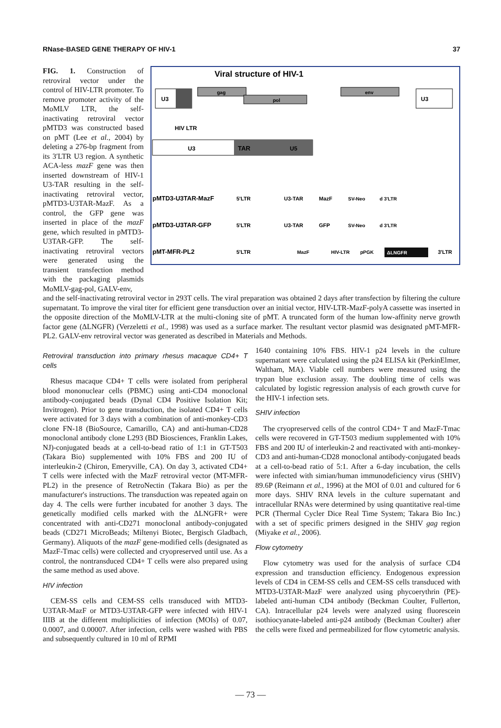RNase-BASED GENE THERAPY OF HIV-1 37
Viral structure of HIV-1
U3
gag
pol
env
U3
HIV LTR
U3
TAR
U5
pMTD3-U3TAR-MazF
5'LTR
U3-TAR
MazF
SV-Neo
d 3'LTR
pMTD3-U3TAR-GFP
5'LTR
U3-TAR
GFP
SV-Neo
d 3'LTR
pMT-MFR-PL2
5'LTR
MazF
HIV-LTR
pPGK
ΔLNGFR
3'LTR
FIG. 1. Construction of retroviral vector under the control of HIV-LTR promoter. To remove promoter activity of the MoMLV LTR, the self-inactivating retroviral vector pMTD3 was constructed based on pMT (Lee et al., 2004) by deleting a 276-bp fragment from its 3′LTR U3 region. A synthetic ACA-less mazF gene was then inserted downstream of HIV-1 U3-TAR resulting in the self-inactivating retroviral vector, pMTD3-U3TAR-MazF. As a control, the GFP gene was inserted in place of the mazF gene, which resulted in pMTD3-U3TAR-GFP. The self-inactivating retroviral vectors were generated using the transient transfection method with the packaging plasmids MoMLV-gag-pol, GALV-env,
and the self-inactivating retroviral vector in 293T cells. The viral preparation was obtained 2 days after transfection by filtering the culture supernatant. To improve the viral titer for efficient gene transduction over an initial vector, HIV-LTR-MazF-polyA cassette was inserted in the opposite direction of the MoMLV-LTR at the multi-cloning site of pMT. A truncated form of the human low-affinity nerve growth factor gene (ΔLNGFR) (Verzeletti et al., 1998) was used as a surface marker. The resultant vector plasmid was designated pMT-MFR-PL2. GALV-env retroviral vector was generated as described in Materials and Methods.
Retroviral transduction into primary rhesus macaque CD4+ T cells
Rhesus macaque CD4+ T cells were isolated from peripheral blood mononuclear cells (PBMC) using anti-CD4 monoclonal antibody-conjugated beads (Dynal CD4 Positive Isolation Kit; Invitrogen). Prior to gene transduction, the isolated CD4+ T cells were activated for 3 days with a combination of anti-monkey-CD3 clone FN-18 (BioSource, Camarillo, CA) and anti-human-CD28 monoclonal antibody clone L293 (BD Biosciences, Franklin Lakes, NJ)-conjugated beads at a cell-to-bead ratio of 1:1 in GT-T503 (Takara Bio) supplemented with 10% FBS and 200 IU of interleukin-2 (Chiron, Emeryville, CA). On day 3, activated CD4+ T cells were infected with the MazF retroviral vector (MT-MFR-PL2) in the presence of RetroNectin (Takara Bio) as per the manufacturer's instructions. The transduction was repeated again on day 4. The cells were further incubated for another 3 days. The genetically modified cells marked with the ΔLNGFR+ were concentrated with anti-CD271 monoclonal antibody-conjugated beads (CD271 MicroBeads; Miltenyi Biotec, Bergisch Gladbach, Germany). Aliquots of the mazF gene-modified cells (designated as MazF-Tmac cells) were collected and cryopreserved until use. As a control, the nontransduced CD4+ T cells were also prepared using the same method as used above.
HIV infection
CEM-SS cells and CEM-SS cells transduced with MTD3-U3TAR-MazF or MTD3-U3TAR-GFP were infected with HIV-1 IIIB at the different multiplicities of infection (MOIs) of 0.07, 0.0007, and 0.00007. After infection, cells were washed with PBS and subsequently cultured in 10 ml of RPMI
1640 containing 10% FBS. HIV-1 p24 levels in the culture supernatant were calculated using the p24 ELISA kit (PerkinElmer, Waltham, MA). Viable cell numbers were measured using the trypan blue exclusion assay. The doubling time of cells was calculated by logistic regression analysis of each growth curve for the HIV-1 infection sets.
SHIV infection
The cryopreserved cells of the control CD4+ T and MazF-Tmac cells were recovered in GT-T503 medium supplemented with 10% FBS and 200 IU of interleukin-2 and reactivated with anti-monkey-CD3 and anti-human-CD28 monoclonal antibody-conjugated beads at a cell-to-bead ratio of 5:1. After a 6-day incubation, the cells were infected with simian/human immunodeficiency virus (SHIV) 89.6P (Reimann et al., 1996) at the MOI of 0.01 and cultured for 6 more days. SHIV RNA levels in the culture supernatant and intracellular RNAs were determined by using quantitative real-time PCR (Thermal Cycler Dice Real Time System; Takara Bio Inc.) with a set of specific primers designed in the SHIV gag region (Miyake et al., 2006).
Flow cytometry
Flow cytometry was used for the analysis of surface CD4 expression and transduction efficiency. Endogenous expression levels of CD4 in CEM-SS cells and CEM-SS cells transduced with MTD3-U3TAR-MazF were analyzed using phycoerythrin (PE)-labeled anti-human CD4 antibody (Beckman Coulter, Fullerton, CA). Intracellular p24 levels were analyzed using fluorescein isothiocyanate-labeled anti-p24 antibody (Beckman Coulter) after the cells were fixed and permeabilized for flow cytometric analysis.
— 73 —